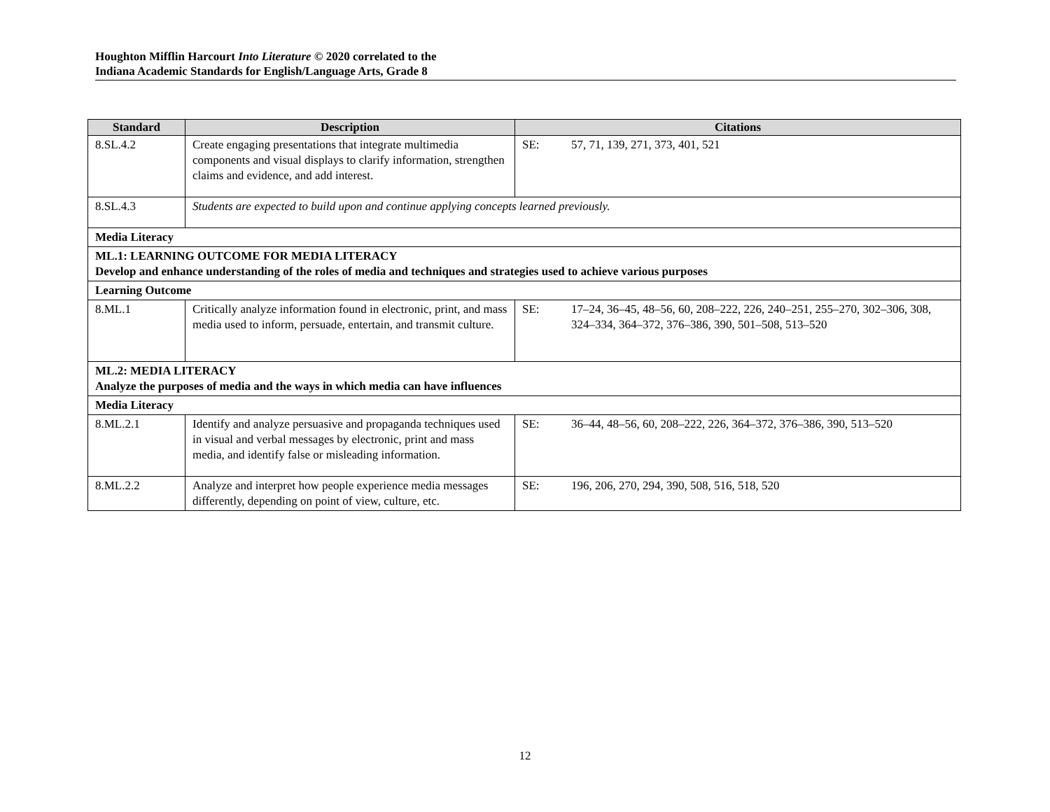Houghton Mifflin Harcourt Into Literature © 2020 correlated to the
Indiana Academic Standards for English/Language Arts, Grade 8
| Standard | Description | Citations |
| --- | --- | --- |
| 8.SL.4.2 | Create engaging presentations that integrate multimedia components and visual displays to clarify information, strengthen claims and evidence, and add interest. | SE: 57, 71, 139, 271, 373, 401, 521 |
| 8.SL.4.3 | Students are expected to build upon and continue applying concepts learned previously. | |
| Media Literacy | | |
| ML.1: LEARNING OUTCOME FOR MEDIA LITERACY Develop and enhance understanding of the roles of media and techniques and strategies used to achieve various purposes | | |
| Learning Outcome | | |
| 8.ML.1 | Critically analyze information found in electronic, print, and mass media used to inform, persuade, entertain, and transmit culture. | SE: 17–24, 36–45, 48–56, 60, 208–222, 226, 240–251, 255–270, 302–306, 308, 324–334, 364–372, 376–386, 390, 501–508, 513–520 |
| ML.2: MEDIA LITERACY Analyze the purposes of media and the ways in which media can have influences | | |
| Media Literacy | | |
| 8.ML.2.1 | Identify and analyze persuasive and propaganda techniques used in visual and verbal messages by electronic, print and mass media, and identify false or misleading information. | SE: 36–44, 48–56, 60, 208–222, 226, 364–372, 376–386, 390, 513–520 |
| 8.ML.2.2 | Analyze and interpret how people experience media messages differently, depending on point of view, culture, etc. | SE: 196, 206, 270, 294, 390, 508, 516, 518, 520 |
12